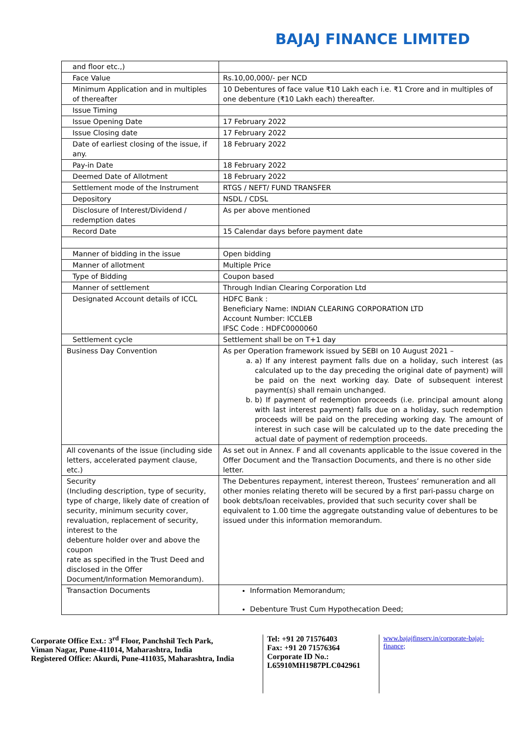BAJAJ FINANCE LIMITED
| and floor etc.,) | |
| Face Value | Rs.10,00,000/- per NCD |
| Minimum Application and in multiples of thereafter | 10 Debentures of face value ₹10 Lakh each i.e. ₹1 Crore and in multiples of one debenture (₹10 Lakh each) thereafter. |
| Issue Timing | |
| Issue Opening Date | 17 February 2022 |
| Issue Closing date | 17 February 2022 |
| Date of earliest closing of the issue, if any. | 18 February 2022 |
| Pay-in Date | 18 February 2022 |
| Deemed Date of Allotment | 18 February 2022 |
| Settlement mode of the Instrument | RTGS / NEFT/ FUND TRANSFER |
| Depository | NSDL / CDSL |
| Disclosure of Interest/Dividend / redemption dates | As per above mentioned |
| Record Date | 15 Calendar days before payment date |
| Manner of bidding in the issue | Open bidding |
| Manner of allotment | Multiple Price |
| Type of Bidding | Coupon based |
| Manner of settlement | Through Indian Clearing Corporation Ltd |
| Designated Account details of ICCL | HDFC Bank : Beneficiary Name: INDIAN CLEARING CORPORATION LTD Account Number: ICCLEB IFSC Code : HDFC0000060 |
| Settlement cycle | Settlement shall be on T+1 day |
| Business Day Convention | As per Operation framework issued by SEBI on 10 August 2021 – a. a) If any interest payment falls due on a holiday, such interest (as calculated up to the day preceding the original date of payment) will be paid on the next working day. Date of subsequent interest payment(s) shall remain unchanged. b. b) If payment of redemption proceeds (i.e. principal amount along with last interest payment) falls due on a holiday, such redemption proceeds will be paid on the preceding working day. The amount of interest in such case will be calculated up to the date preceding the actual date of payment of redemption proceeds. |
| All covenants of the issue (including side letters, accelerated payment clause, etc.) | As set out in Annex. F and all covenants applicable to the issue covered in the Offer Document and the Transaction Documents, and there is no other side letter. |
| Security (Including description, type of security, type of charge, likely date of creation of security, minimum security cover, revaluation, replacement of security, interest to the debenture holder over and above the coupon rate as specified in the Trust Deed and disclosed in the Offer Document/Information Memorandum). | The Debentures repayment, interest thereon, Trustees’ remuneration and all other monies relating thereto will be secured by a first pari-passu charge on book debts/loan receivables, provided that such security cover shall be equivalent to 1.00 time the aggregate outstanding value of debentures to be issued under this information memorandum. |
| Transaction Documents | Information Memorandum; Debenture Trust Cum Hypothecation Deed; |
Corporate Office Ext.: 3<sup>rd</sup> Floor, Panchshil Tech Park,
Viman Nagar, Pune-411014, Maharashtra, India
Registered Office: Akurdi, Pune-411035, Maharashtra, India
Tel: +91 20 71576403
Fax: +91 20 71576364
Corporate ID No.:
L65910MH1987PLC042961
www.bajajfinserv.in/corporate-bajaj-finance;